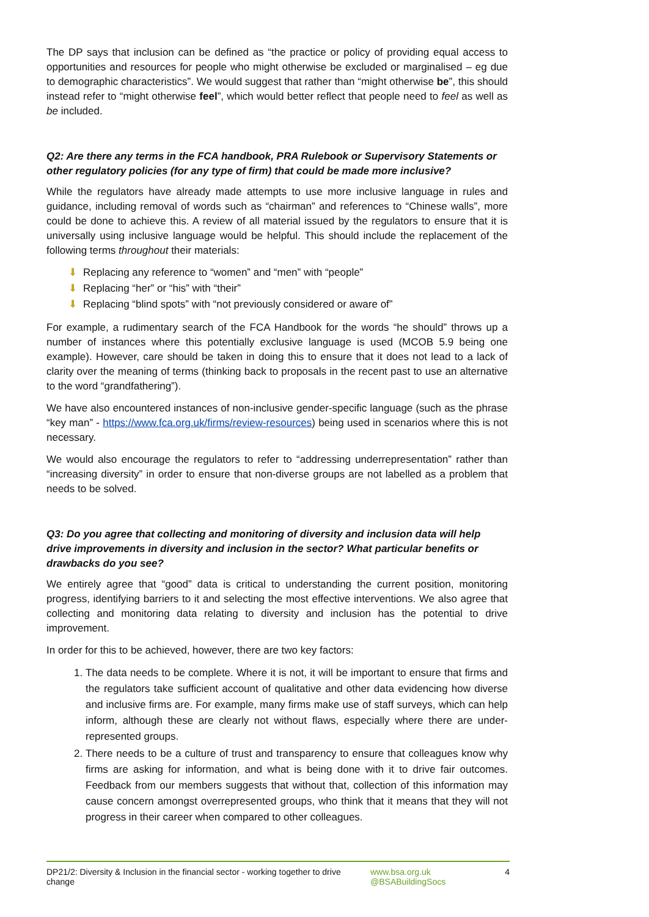The DP says that inclusion can be defined as “the practice or policy of providing equal access to opportunities and resources for people who might otherwise be excluded or marginalised – eg due to demographic characteristics”. We would suggest that rather than “might otherwise be”, this should instead refer to “might otherwise feel”, which would better reflect that people need to feel as well as be included.
Q2: Are there any terms in the FCA handbook, PRA Rulebook or Supervisory Statements or other regulatory policies (for any type of firm) that could be made more inclusive?
While the regulators have already made attempts to use more inclusive language in rules and guidance, including removal of words such as “chairman” and references to “Chinese walls”, more could be done to achieve this. A review of all material issued by the regulators to ensure that it is universally using inclusive language would be helpful. This should include the replacement of the following terms throughout their materials:
⬇ Replacing any reference to “women” and “men” with “people”
⬇ Replacing “her” or “his” with “their”
⬇ Replacing “blind spots” with “not previously considered or aware of”
For example, a rudimentary search of the FCA Handbook for the words “he should” throws up a number of instances where this potentially exclusive language is used (MCOB 5.9 being one example). However, care should be taken in doing this to ensure that it does not lead to a lack of clarity over the meaning of terms (thinking back to proposals in the recent past to use an alternative to the word “grandfathering”).
We have also encountered instances of non-inclusive gender-specific language (such as the phrase “key man” - https://www.fca.org.uk/firms/review-resources) being used in scenarios where this is not necessary.
We would also encourage the regulators to refer to “addressing underrepresentation” rather than “increasing diversity” in order to ensure that non-diverse groups are not labelled as a problem that needs to be solved.
Q3: Do you agree that collecting and monitoring of diversity and inclusion data will help drive improvements in diversity and inclusion in the sector? What particular benefits or drawbacks do you see?
We entirely agree that “good” data is critical to understanding the current position, monitoring progress, identifying barriers to it and selecting the most effective interventions. We also agree that collecting and monitoring data relating to diversity and inclusion has the potential to drive improvement.
In order for this to be achieved, however, there are two key factors:
1. The data needs to be complete. Where it is not, it will be important to ensure that firms and the regulators take sufficient account of qualitative and other data evidencing how diverse and inclusive firms are. For example, many firms make use of staff surveys, which can help inform, although these are clearly not without flaws, especially where there are under-represented groups.
2. There needs to be a culture of trust and transparency to ensure that colleagues know why firms are asking for information, and what is being done with it to drive fair outcomes. Feedback from our members suggests that without that, collection of this information may cause concern amongst overrepresented groups, who think that it means that they will not progress in their career when compared to other colleagues.
DP21/2: Diversity & Inclusion in the financial sector - working together to drive change
www.bsa.org.uk
@BSABuildingSocs
4